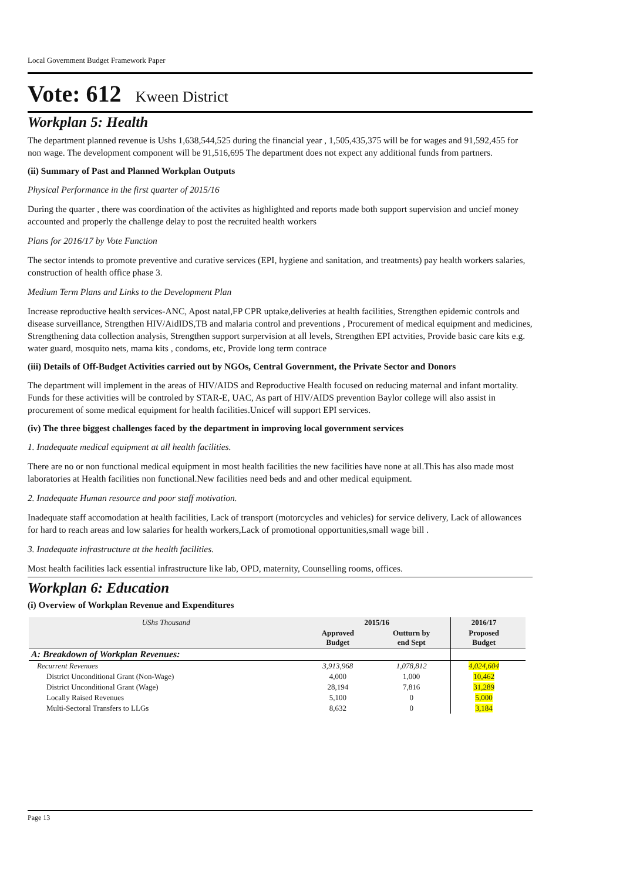Local Government Budget Framework Paper
Vote: 612 Kween District
Workplan 5: Health
The department planned revenue is Ushs 1,638,544,525 during the financial year , 1,505,435,375 will be for wages and 91,592,455 for non wage. The development component will be 91,516,695 The department does not expect any additional funds from partners.
(ii) Summary of Past and Planned Workplan Outputs
Physical Performance in the first quarter of 2015/16
During the quarter , there was coordination of the activites as highlighted and reports made both support supervision and uncief money accounted and properly the challenge delay to post the recruited health workers
Plans for 2016/17 by Vote Function
The sector intends to promote preventive and curative services (EPI, hygiene and sanitation, and treatments) pay health workers salaries, construction of health office phase 3.
Medium Term Plans and Links to the Development Plan
Increase reproductive health services-ANC, Apost natal,FP CPR uptake,deliveries at health facilities, Strengthen epidemic controls and disease surveillance, Strengthen HIV/AidIDS,TB and malaria control and preventions , Procurement of medical equipment and medicines, Strengthening data collection analysis, Strengthen support surpervision at all levels, Strengthen EPI actvities, Provide basic care kits e.g. water guard, mosquito nets, mama kits , condoms, etc, Provide long term contrace
(iii) Details of Off-Budget Activities carried out by NGOs, Central Government, the Private Sector and Donors
The department will implement in the areas of HIV/AIDS and Reproductive Health focused on reducing maternal and infant mortality. Funds for these activities will be controled by STAR-E, UAC, As part of HIV/AIDS prevention Baylor college will also assist in procurement of some medical equipment for health facilities.Unicef will support EPI services.
(iv) The three biggest challenges faced by the department in improving local government services
1. Inadequate medical equipment at all health facilities.
There are no or non functional medical equipment in most health facilities the new facilities have none at all.This has also made most laboratories at Health facilities non functional.New facilities need beds and and other medical equipment.
2. Inadequate Human resource and poor staff motivation.
Inadequate staff accomodation at health facilities, Lack of transport (motorcycles and vehicles) for service delivery, Lack of allowances for hard to reach areas and low salaries for health workers,Lack of promotional opportunities,small wage bill .
3. Inadequate infrastructure at the health facilities.
Most health facilities lack essential infrastructure like lab, OPD, maternity, Counselling rooms, offices.
Workplan 6: Education
(i) Overview of Workplan Revenue and Expenditures
| UShs Thousand | 2015/16 | | 2016/17 | |
| --- | --- | --- | --- | --- |
| | Approved Budget | Outturn by end Sept | Proposed Budget | |
| A: Breakdown of Workplan Revenues: | | | | |
| Recurrent Revenues | 3,913,968 | 1,078,812 | 4,024,604 | |
| District Unconditional Grant (Non-Wage) | 4,000 | 1,000 | 10,462 | |
| District Unconditional Grant (Wage) | 28,194 | 7,816 | 31,289 | |
| Locally Raised Revenues | 5,100 | 0 | 5,000 | |
| Multi-Sectoral Transfers to LLGs | 8,632 | 0 | 3,184 | |
Page 13